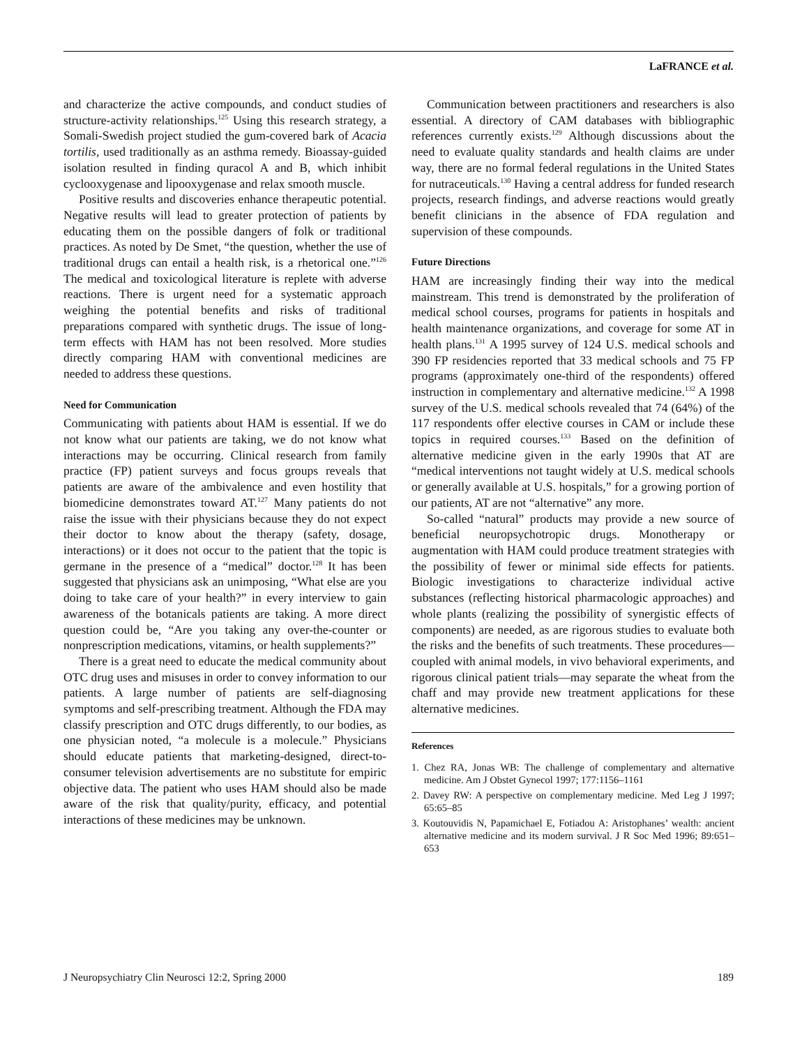LaFRANCE et al.
and characterize the active compounds, and conduct studies of structure-activity relationships.<sup>125</sup> Using this research strategy, a Somali-Swedish project studied the gum-covered bark of Acacia tortilis, used traditionally as an asthma remedy. Bioassay-guided isolation resulted in finding quracol A and B, which inhibit cyclooxygenase and lipooxygenase and relax smooth muscle.
Positive results and discoveries enhance therapeutic potential. Negative results will lead to greater protection of patients by educating them on the possible dangers of folk or traditional practices. As noted by De Smet, “the question, whether the use of traditional drugs can entail a health risk, is a rhetorical one.”<sup>126</sup> The medical and toxicological literature is replete with adverse reactions. There is urgent need for a systematic approach weighing the potential benefits and risks of traditional preparations compared with synthetic drugs. The issue of long-term effects with HAM has not been resolved. More studies directly comparing HAM with conventional medicines are needed to address these questions.
Need for Communication
Communicating with patients about HAM is essential. If we do not know what our patients are taking, we do not know what interactions may be occurring. Clinical research from family practice (FP) patient surveys and focus groups reveals that patients are aware of the ambivalence and even hostility that biomedicine demonstrates toward AT.<sup>127</sup> Many patients do not raise the issue with their physicians because they do not expect their doctor to know about the therapy (safety, dosage, interactions) or it does not occur to the patient that the topic is germane in the presence of a “medical” doctor.<sup>128</sup> It has been suggested that physicians ask an unimposing, “What else are you doing to take care of your health?” in every interview to gain awareness of the botanicals patients are taking. A more direct question could be, “Are you taking any over-the-counter or nonprescription medications, vitamins, or health supplements?”
There is a great need to educate the medical community about OTC drug uses and misuses in order to convey information to our patients. A large number of patients are self-diagnosing symptoms and self-prescribing treatment. Although the FDA may classify prescription and OTC drugs differently, to our bodies, as one physician noted, “a molecule is a molecule.” Physicians should educate patients that marketing-designed, direct-to-consumer television advertisements are no substitute for empiric objective data. The patient who uses HAM should also be made aware of the risk that quality/purity, efficacy, and potential interactions of these medicines may be unknown.
Communication between practitioners and researchers is also essential. A directory of CAM databases with bibliographic references currently exists.<sup>129</sup> Although discussions about the need to evaluate quality standards and health claims are under way, there are no formal federal regulations in the United States for nutraceuticals.<sup>130</sup> Having a central address for funded research projects, research findings, and adverse reactions would greatly benefit clinicians in the absence of FDA regulation and supervision of these compounds.
Future Directions
HAM are increasingly finding their way into the medical mainstream. This trend is demonstrated by the proliferation of medical school courses, programs for patients in hospitals and health maintenance organizations, and coverage for some AT in health plans.<sup>131</sup> A 1995 survey of 124 U.S. medical schools and 390 FP residencies reported that 33 medical schools and 75 FP programs (approximately one-third of the respondents) offered instruction in complementary and alternative medicine.<sup>132</sup> A 1998 survey of the U.S. medical schools revealed that 74 (64%) of the 117 respondents offer elective courses in CAM or include these topics in required courses.<sup>133</sup> Based on the definition of alternative medicine given in the early 1990s that AT are “medical interventions not taught widely at U.S. medical schools or generally available at U.S. hospitals,” for a growing portion of our patients, AT are not “alternative” any more.
So-called “natural” products may provide a new source of beneficial neuropsychotropic drugs. Monotherapy or augmentation with HAM could produce treatment strategies with the possibility of fewer or minimal side effects for patients. Biologic investigations to characterize individual active substances (reflecting historical pharmacologic approaches) and whole plants (realizing the possibility of synergistic effects of components) are needed, as are rigorous studies to evaluate both the risks and the benefits of such treatments. These procedures—coupled with animal models, in vivo behavioral experiments, and rigorous clinical patient trials—may separate the wheat from the chaff and may provide new treatment applications for these alternative medicines.
References
1. Chez RA, Jonas WB: The challenge of complementary and alternative medicine. Am J Obstet Gynecol 1997; 177:1156–1161
2. Davey RW: A perspective on complementary medicine. Med Leg J 1997; 65:65–85
3. Koutouvidis N, Papamichael E, Fotiadou A: Aristophanes’ wealth: ancient alternative medicine and its modern survival. J R Soc Med 1996; 89:651–653
J Neuropsychiatry Clin Neurosci 12:2, Spring 2000 189